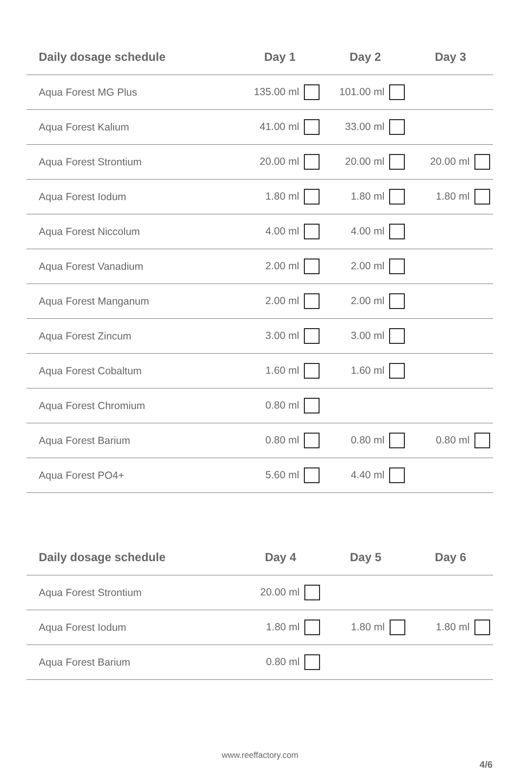| Daily dosage schedule | Day 1 | Day 2 | Day 3 |
| --- | --- | --- | --- |
| Aqua Forest MG Plus | 135.00 ml | 101.00 ml | |
| Aqua Forest Kalium | 41.00 ml | 33.00 ml | |
| Aqua Forest Strontium | 20.00 ml | 20.00 ml | 20.00 ml |
| Aqua Forest Iodum | 1.80 ml | 1.80 ml | 1.80 ml |
| Aqua Forest Niccolum | 4.00 ml | 4.00 ml | |
| Aqua Forest Vanadium | 2.00 ml | 2.00 ml | |
| Aqua Forest Manganum | 2.00 ml | 2.00 ml | |
| Aqua Forest Zincum | 3.00 ml | 3.00 ml | |
| Aqua Forest Cobaltum | 1.60 ml | 1.60 ml | |
| Aqua Forest Chromium | 0.80 ml | | |
| Aqua Forest Barium | 0.80 ml | 0.80 ml | 0.80 ml |
| Aqua Forest PO4+ | 5.60 ml | 4.40 ml | |
| Daily dosage schedule | Day 4 | Day 5 | Day 6 |
| --- | --- | --- | --- |
| Aqua Forest Strontium | 20.00 ml | | |
| Aqua Forest Iodum | 1.80 ml | 1.80 ml | 1.80 ml |
| Aqua Forest Barium | 0.80 ml | | |
www.reeffactory.com
4/6